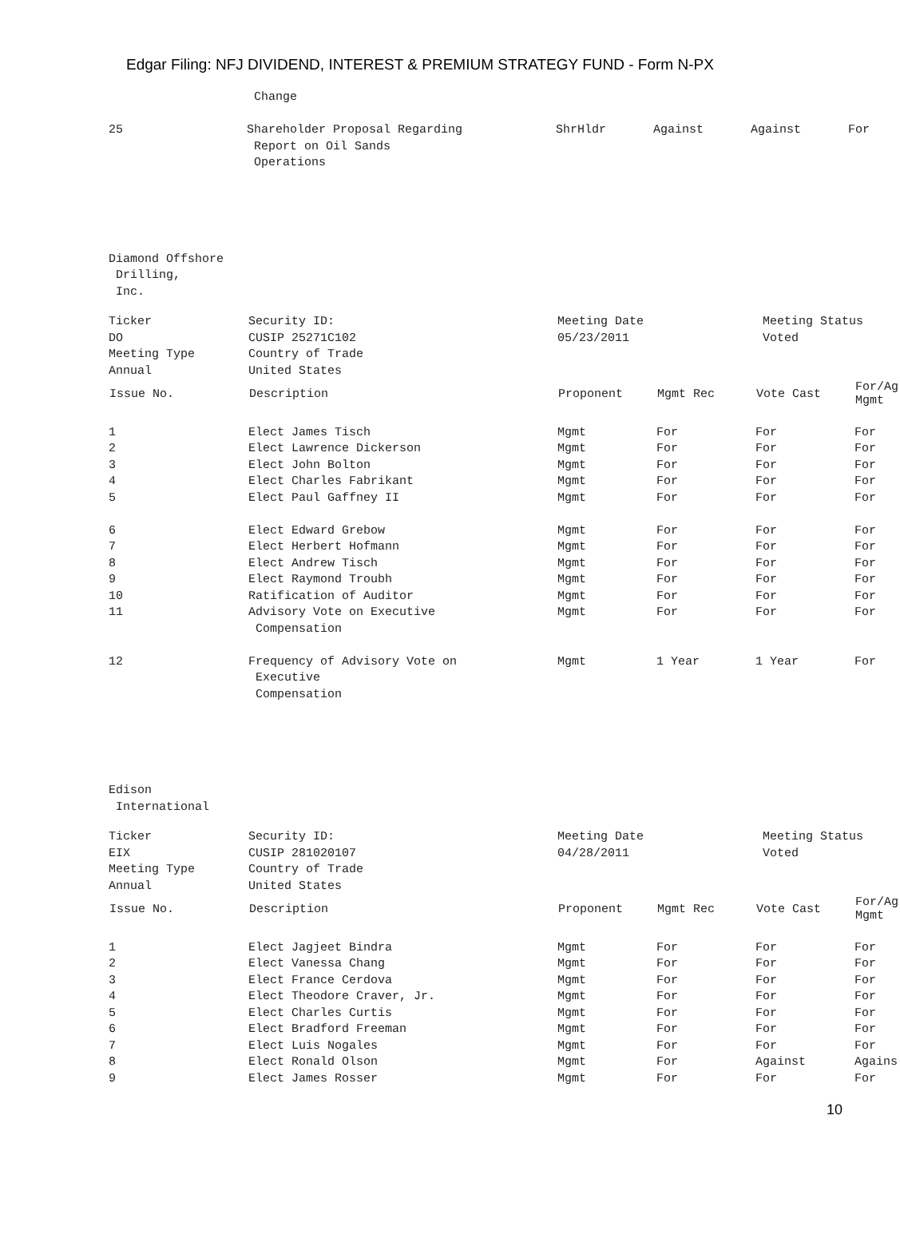Edgar Filing: NFJ DIVIDEND, INTEREST & PREMIUM STRATEGY FUND - Form N-PX
| | Change | | | | |
| 25 | Shareholder Proposal Regarding Report on Oil Sands Operations | ShrHldr | Against | Against | For |
Diamond Offshore Drilling, Inc.
| Ticker | Security ID: | Meeting Date | | Meeting Status | |
| DO | CUSIP 25271C102 | 05/23/2011 | | Voted | |
| Meeting Type | Country of Trade | | | | |
| Annual | United States | | | | |
| Issue No. | Description | Proponent | Mgmt Rec | Vote Cast | For/Ag Mgmt |
| 1 | Elect James Tisch | Mgmt | For | For | For |
| 2 | Elect Lawrence Dickerson | Mgmt | For | For | For |
| 3 | Elect John Bolton | Mgmt | For | For | For |
| 4 | Elect Charles Fabrikant | Mgmt | For | For | For |
| 5 | Elect Paul Gaffney II | Mgmt | For | For | For |
| 6 | Elect Edward Grebow | Mgmt | For | For | For |
| 7 | Elect Herbert Hofmann | Mgmt | For | For | For |
| 8 | Elect Andrew Tisch | Mgmt | For | For | For |
| 9 | Elect Raymond Troubh | Mgmt | For | For | For |
| 10 | Ratification of Auditor | Mgmt | For | For | For |
| 11 | Advisory Vote on Executive Compensation | Mgmt | For | For | For |
| 12 | Frequency of Advisory Vote on Executive Compensation | Mgmt | 1 Year | 1 Year | For |
Edison International
| Ticker | Security ID: | Meeting Date | | Meeting Status | |
| EIX | CUSIP 281020107 | 04/28/2011 | | Voted | |
| Meeting Type | Country of Trade | | | | |
| Annual | United States | | | | |
| Issue No. | Description | Proponent | Mgmt Rec | Vote Cast | For/Ag Mgmt |
| 1 | Elect Jagjeet Bindra | Mgmt | For | For | For |
| 2 | Elect Vanessa Chang | Mgmt | For | For | For |
| 3 | Elect France Cerdova | Mgmt | For | For | For |
| 4 | Elect Theodore Craver, Jr. | Mgmt | For | For | For |
| 5 | Elect Charles Curtis | Mgmt | For | For | For |
| 6 | Elect Bradford Freeman | Mgmt | For | For | For |
| 7 | Elect Luis Nogales | Mgmt | For | For | For |
| 8 | Elect Ronald Olson | Mgmt | For | Against | Agains |
| 9 | Elect James Rosser | Mgmt | For | For | For |
10